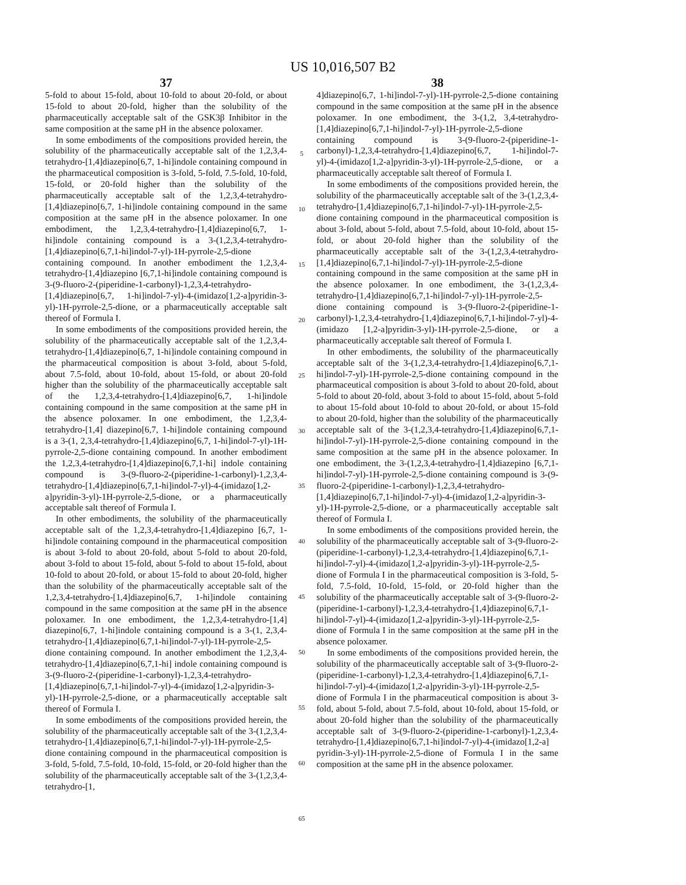US 10,016,507 B2
37
5-fold to about 15-fold, about 10-fold to about 20-fold, or about 15-fold to about 20-fold, higher than the solubility of the pharmaceutically acceptable salt of the GSK3β Inhibitor in the same composition at the same pH in the absence poloxamer.
In some embodiments of the compositions provided herein, the solubility of the pharmaceutically acceptable salt of the 1,2,3,4-tetrahydro-[1,4]diazepino[6,7, 1-hi]indole containing compound in the pharmaceutical composition is 3-fold, 5-fold, 7.5-fold, 10-fold, 15-fold, or 20-fold higher than the solubility of the pharmaceutically acceptable salt of the 1,2,3,4-tetrahydro-[1,4]diazepino[6,7, 1-hi]indole containing compound in the same composition at the same pH in the absence poloxamer. In one embodiment, the 1,2,3,4-tetrahydro-[1,4]diazepino[6,7, 1-hi]indole containing compound is a 3-(1,2,3,4-tetrahydro-[1,4]diazepino[6,7,1-hi]indol-7-yl)-1H-pyrrole-2,5-dione containing compound. In another embodiment the 1,2,3,4-tetrahydro-[1,4]diazepino [6,7,1-hi]indole containing compound is 3-(9-fluoro-2-(piperidine-1-carbonyl)-1,2,3,4-tetrahydro-[1,4]diazepino[6,7, 1-hi]indol-7-yl)-4-(imidazo[1,2-a]pyridin-3-yl)-1H-pyrrole-2,5-dione, or a pharmaceutically acceptable salt thereof of Formula I.
In some embodiments of the compositions provided herein, the solubility of the pharmaceutically acceptable salt of the 1,2,3,4-tetrahydro-[1,4]diazepino[6,7, 1-hi]indole containing compound in the pharmaceutical composition is about 3-fold, about 5-fold, about 7.5-fold, about 10-fold, about 15-fold, or about 20-fold higher than the solubility of the pharmaceutically acceptable salt of the 1,2,3,4-tetrahydro-[1,4]diazepino[6,7, 1-hi]indole containing compound in the same composition at the same pH in the absence poloxamer. In one embodiment, the 1,2,3,4-tetrahydro-[1,4] diazepino[6,7, 1-hi]indole containing compound is a 3-(1, 2,3,4-tetrahydro-[1,4]diazepino[6,7, 1-hi]indol-7-yl)-1H-pyrrole-2,5-dione containing compound. In another embodiment the 1,2,3,4-tetrahydro-[1,4]diazepino[6,7,1-hi] indole containing compound is 3-(9-fluoro-2-(piperidine-1-carbonyl)-1,2,3,4-tetrahydro-[1,4]diazepino[6,7,1-hi]indol-7-yl)-4-(imidazo[1,2-a]pyridin-3-yl)-1H-pyrrole-2,5-dione, or a pharmaceutically acceptable salt thereof of Formula I.
In other embodiments, the solubility of the pharmaceutically acceptable salt of the 1,2,3,4-tetrahydro-[1,4]diazepino [6,7, 1-hi]indole containing compound in the pharmaceutical composition is about 3-fold to about 20-fold, about 5-fold to about 20-fold, about 3-fold to about 15-fold, about 5-fold to about 15-fold, about 10-fold to about 20-fold, or about 15-fold to about 20-fold, higher than the solubility of the pharmaceutically acceptable salt of the 1,2,3,4-tetrahydro-[1,4]diazepino[6,7, 1-hi]indole containing compound in the same composition at the same pH in the absence poloxamer. In one embodiment, the 1,2,3,4-tetrahydro-[1,4] diazepino[6,7, 1-hi]indole containing compound is a 3-(1, 2,3,4-tetrahydro-[1,4]diazepino[6,7,1-hi]indol-7-yl)-1H-pyrrole-2,5-dione containing compound. In another embodiment the 1,2,3,4-tetrahydro-[1,4]diazepino[6,7,1-hi] indole containing compound is 3-(9-fluoro-2-(piperidine-1-carbonyl)-1,2,3,4-tetrahydro-[1,4]diazepino[6,7,1-hi]indol-7-yl)-4-(imidazo[1,2-a]pyridin-3-yl)-1H-pyrrole-2,5-dione, or a pharmaceutically acceptable salt thereof of Formula I.
In some embodiments of the compositions provided herein, the solubility of the pharmaceutically acceptable salt of the 3-(1,2,3,4-tetrahydro-[1,4]diazepino[6,7,1-hi]indol-7-yl)-1H-pyrrole-2,5-dione containing compound in the pharmaceutical composition is 3-fold, 5-fold, 7.5-fold, 10-fold, 15-fold, or 20-fold higher than the solubility of the pharmaceutically acceptable salt of the 3-(1,2,3,4-tetrahydro-[1,
5
10
15
20
25
30
35
40
45
50
55
60
65
38
4]diazepino[6,7, 1-hi]indol-7-yl)-1H-pyrrole-2,5-dione containing compound in the same composition at the same pH in the absence poloxamer. In one embodiment, the 3-(1,2, 3,4-tetrahydro-[1,4]diazepino[6,7,1-hi]indol-7-yl)-1H-pyrrole-2,5-dione containing compound is 3-(9-fluoro-2-(piperidine-1-carbonyl)-1,2,3,4-tetrahydro-[1,4]diazepino[6,7, 1-hi]indol-7-yl)-4-(imidazo[1,2-a]pyridin-3-yl)-1H-pyrrole-2,5-dione, or a pharmaceutically acceptable salt thereof of Formula I.
In some embodiments of the compositions provided herein, the solubility of the pharmaceutically acceptable salt of the 3-(1,2,3,4-tetrahydro-[1,4]diazepino[6,7,1-hi]indol-7-yl)-1H-pyrrole-2,5-dione containing compound in the pharmaceutical composition is about 3-fold, about 5-fold, about 7.5-fold, about 10-fold, about 15-fold, or about 20-fold higher than the solubility of the pharmaceutically acceptable salt of the 3-(1,2,3,4-tetrahydro-[1,4]diazepino[6,7,1-hi]indol-7-yl)-1H-pyrrole-2,5-dione containing compound in the same composition at the same pH in the absence poloxamer. In one embodiment, the 3-(1,2,3,4-tetrahydro-[1,4]diazepino[6,7,1-hi]indol-7-yl)-1H-pyrrole-2,5-dione containing compound is 3-(9-fluoro-2-(piperidine-1-carbonyl)-1,2,3,4-tetrahydro-[1,4]diazepino[6,7,1-hi]indol-7-yl)-4-(imidazo [1,2-a]pyridin-3-yl)-1H-pyrrole-2,5-dione, or a pharmaceutically acceptable salt thereof of Formula I.
In other embodiments, the solubility of the pharmaceutically acceptable salt of the 3-(1,2,3,4-tetrahydro-[1,4]diazepino[6,7,1-hi]indol-7-yl)-1H-pyrrole-2,5-dione containing compound in the pharmaceutical composition is about 3-fold to about 20-fold, about 5-fold to about 20-fold, about 3-fold to about 15-fold, about 5-fold to about 15-fold about 10-fold to about 20-fold, or about 15-fold to about 20-fold, higher than the solubility of the pharmaceutically acceptable salt of the 3-(1,2,3,4-tetrahydro-[1,4]diazepino[6,7,1-hi]indol-7-yl)-1H-pyrrole-2,5-dione containing compound in the same composition at the same pH in the absence poloxamer. In one embodiment, the 3-(1,2,3,4-tetrahydro-[1,4]diazepino [6,7,1-hi]indol-7-yl)-1H-pyrrole-2,5-dione containing compound is 3-(9-fluoro-2-(piperidine-1-carbonyl)-1,2,3,4-tetrahydro-[1,4]diazepino[6,7,1-hi]indol-7-yl)-4-(imidazo[1,2-a]pyridin-3-yl)-1H-pyrrole-2,5-dione, or a pharmaceutically acceptable salt thereof of Formula I.
In some embodiments of the compositions provided herein, the solubility of the pharmaceutically acceptable salt of 3-(9-fluoro-2-(piperidine-1-carbonyl)-1,2,3,4-tetrahydro-[1,4]diazepino[6,7,1-hi]indol-7-yl)-4-(imidazo[1,2-a]pyridin-3-yl)-1H-pyrrole-2,5-dione of Formula I in the pharmaceutical composition is 3-fold, 5-fold, 7.5-fold, 10-fold, 15-fold, or 20-fold higher than the solubility of the pharmaceutically acceptable salt of 3-(9-fluoro-2-(piperidine-1-carbonyl)-1,2,3,4-tetrahydro-[1,4]diazepino[6,7,1-hi]indol-7-yl)-4-(imidazo[1,2-a]pyridin-3-yl)-1H-pyrrole-2,5-dione of Formula I in the same composition at the same pH in the absence poloxamer.
In some embodiments of the compositions provided herein, the solubility of the pharmaceutically acceptable salt of 3-(9-fluoro-2-(piperidine-1-carbonyl)-1,2,3,4-tetrahydro-[1,4]diazepino[6,7,1-hi]indol-7-yl)-4-(imidazo[1,2-a]pyridin-3-yl)-1H-pyrrole-2,5-dione of Formula I in the pharmaceutical composition is about 3-fold, about 5-fold, about 7.5-fold, about 10-fold, about 15-fold, or about 20-fold higher than the solubility of the pharmaceutically acceptable salt of 3-(9-fluoro-2-(piperidine-1-carbonyl)-1,2,3,4-tetrahydro-[1,4]diazepino[6,7,1-hi]indol-7-yl)-4-(imidazo[1,2-a] pyridin-3-yl)-1H-pyrrole-2,5-dione of Formula I in the same composition at the same pH in the absence poloxamer.